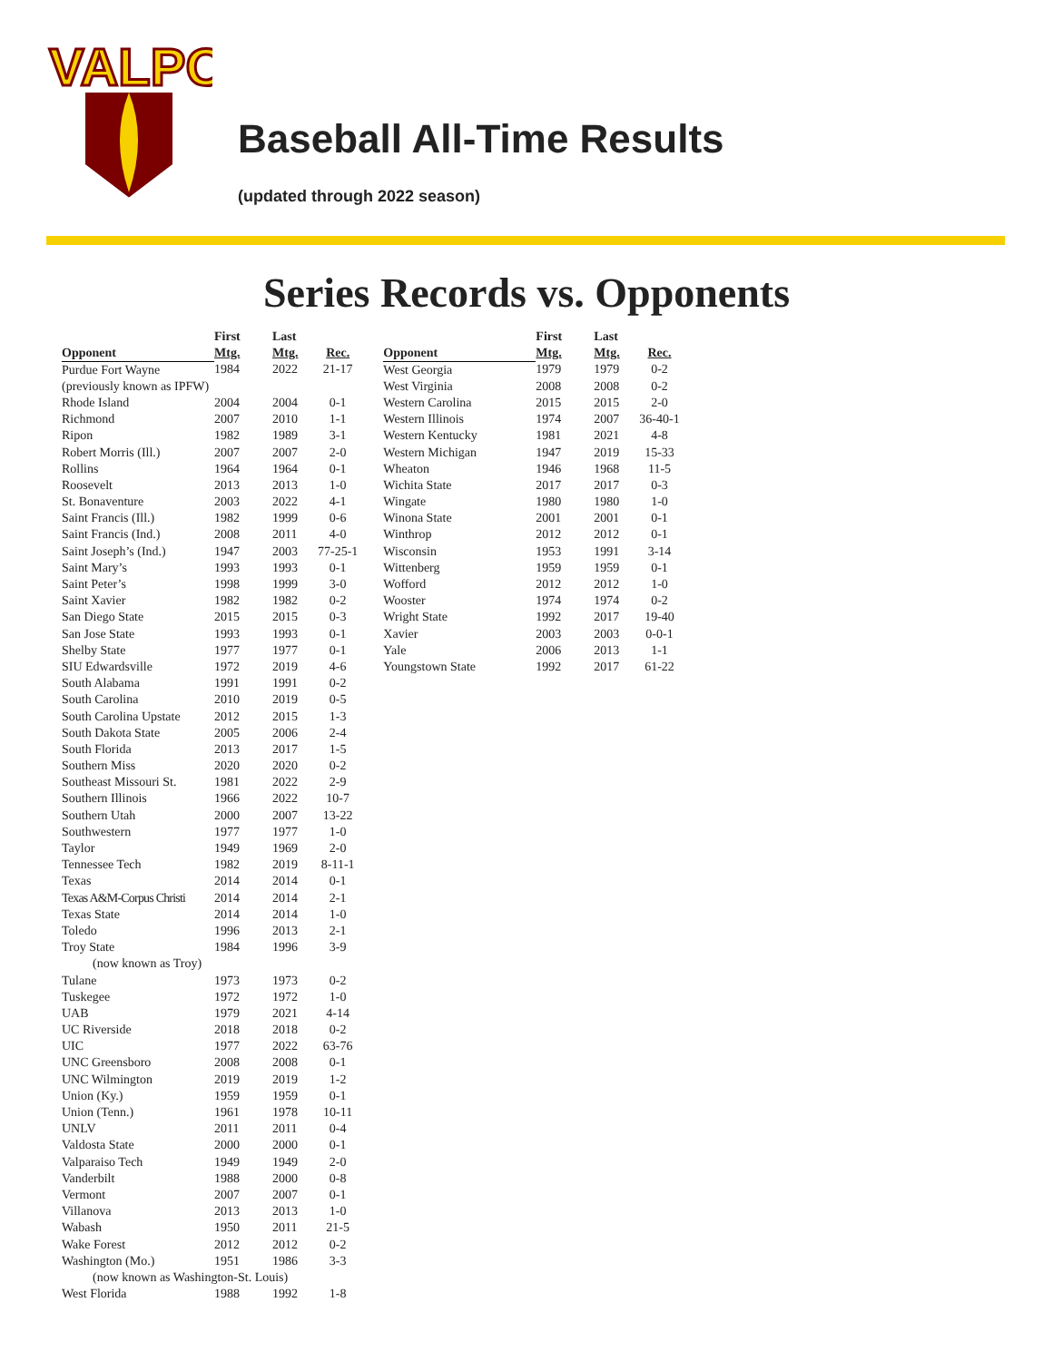VALPO
Baseball All-Time Results
(updated through 2022 season)
Series Records vs. Opponents
| Opponent | First Mtg. | Last Mtg. | Rec. |
| --- | --- | --- | --- |
| Purdue Fort Wayne | 1984 | 2022 | 21-17 |
| (previously known as IPFW) | | | |
| Rhode Island | 2004 | 2004 | 0-1 |
| Richmond | 2007 | 2010 | 1-1 |
| Ripon | 1982 | 1989 | 3-1 |
| Robert Morris (Ill.) | 2007 | 2007 | 2-0 |
| Rollins | 1964 | 1964 | 0-1 |
| Roosevelt | 2013 | 2013 | 1-0 |
| St. Bonaventure | 2003 | 2022 | 4-1 |
| Saint Francis (Ill.) | 1982 | 1999 | 0-6 |
| Saint Francis (Ind.) | 2008 | 2011 | 4-0 |
| Saint Joseph’s (Ind.) | 1947 | 2003 | 77-25-1 |
| Saint Mary’s | 1993 | 1993 | 0-1 |
| Saint Peter’s | 1998 | 1999 | 3-0 |
| Saint Xavier | 1982 | 1982 | 0-2 |
| San Diego State | 2015 | 2015 | 0-3 |
| San Jose State | 1993 | 1993 | 0-1 |
| Shelby State | 1977 | 1977 | 0-1 |
| SIU Edwardsville | 1972 | 2019 | 4-6 |
| South Alabama | 1991 | 1991 | 0-2 |
| South Carolina | 2010 | 2019 | 0-5 |
| South Carolina Upstate | 2012 | 2015 | 1-3 |
| South Dakota State | 2005 | 2006 | 2-4 |
| South Florida | 2013 | 2017 | 1-5 |
| Southern Miss | 2020 | 2020 | 0-2 |
| Southeast Missouri St. | 1981 | 2022 | 2-9 |
| Southern Illinois | 1966 | 2022 | 10-7 |
| Southern Utah | 2000 | 2007 | 13-22 |
| Southwestern | 1977 | 1977 | 1-0 |
| Taylor | 1949 | 1969 | 2-0 |
| Tennessee Tech | 1982 | 2019 | 8-11-1 |
| Texas | 2014 | 2014 | 0-1 |
| Texas A&M-Corpus Christi | 2014 | 2014 | 2-1 |
| Texas State | 2014 | 2014 | 1-0 |
| Toledo | 1996 | 2013 | 2-1 |
| Troy State | 1984 | 1996 | 3-9 |
| (now known as Troy) | | | |
| Tulane | 1973 | 1973 | 0-2 |
| Tuskegee | 1972 | 1972 | 1-0 |
| UAB | 1979 | 2021 | 4-14 |
| UC Riverside | 2018 | 2018 | 0-2 |
| UIC | 1977 | 2022 | 63-76 |
| UNC Greensboro | 2008 | 2008 | 0-1 |
| UNC Wilmington | 2019 | 2019 | 1-2 |
| Union (Ky.) | 1959 | 1959 | 0-1 |
| Union (Tenn.) | 1961 | 1978 | 10-11 |
| UNLV | 2011 | 2011 | 0-4 |
| Valdosta State | 2000 | 2000 | 0-1 |
| Valparaiso Tech | 1949 | 1949 | 2-0 |
| Vanderbilt | 1988 | 2000 | 0-8 |
| Vermont | 2007 | 2007 | 0-1 |
| Villanova | 2013 | 2013 | 1-0 |
| Wabash | 1950 | 2011 | 21-5 |
| Wake Forest | 2012 | 2012 | 0-2 |
| Washington (Mo.) | 1951 | 1986 | 3-3 |
| (now known as Washington-St. Louis) | | | |
| West Florida | 1988 | 1992 | 1-8 |
| Opponent | First Mtg. | Last Mtg. | Rec. |
| --- | --- | --- | --- |
| West Georgia | 1979 | 1979 | 0-2 |
| West Virginia | 2008 | 2008 | 0-2 |
| Western Carolina | 2015 | 2015 | 2-0 |
| Western Illinois | 1974 | 2007 | 36-40-1 |
| Western Kentucky | 1981 | 2021 | 4-8 |
| Western Michigan | 1947 | 2019 | 15-33 |
| Wheaton | 1946 | 1968 | 11-5 |
| Wichita State | 2017 | 2017 | 0-3 |
| Wingate | 1980 | 1980 | 1-0 |
| Winona State | 2001 | 2001 | 0-1 |
| Winthrop | 2012 | 2012 | 0-1 |
| Wisconsin | 1953 | 1991 | 3-14 |
| Wittenberg | 1959 | 1959 | 0-1 |
| Wofford | 2012 | 2012 | 1-0 |
| Wooster | 1974 | 1974 | 0-2 |
| Wright State | 1992 | 2017 | 19-40 |
| Xavier | 2003 | 2003 | 0-0-1 |
| Yale | 2006 | 2013 | 1-1 |
| Youngstown State | 1992 | 2017 | 61-22 |